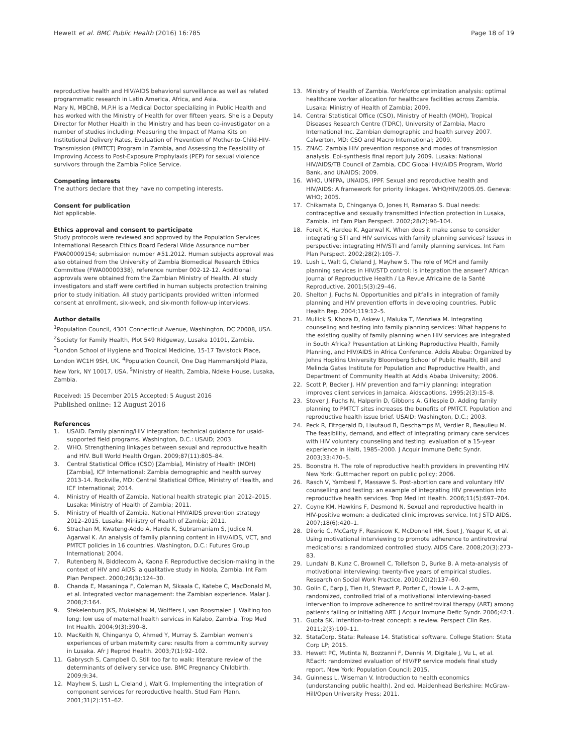Hewett et al. BMC Public Health (2016) 16:785 Page 18 of 19
reproductive health and HIV/AIDS behavioral surveillance as well as related programmatic research in Latin America, Africa, and Asia.
Mary N, MBChB, M.P.H is a Medical Doctor specializing in Public Health and has worked with the Ministry of Health for over fifteen years. She is a Deputy Director for Mother Health in the Ministry and has been co-investigator on a number of studies including: Measuring the Impact of Mama Kits on Institutional Delivery Rates, Evaluation of Prevention of Mother-to-Child-HIV-Transmission (PMTCT) Program In Zambia, and Assessing the Feasibility of Improving Access to Post-Exposure Prophylaxis (PEP) for sexual violence survivors through the Zambia Police Service.
Competing interests
The authors declare that they have no competing interests.
Consent for publication
Not applicable.
Ethics approval and consent to participate
Study protocols were reviewed and approved by the Population Services International Research Ethics Board Federal Wide Assurance number FWA00009154; submission number #51.2012. Human subjects approval was also obtained from the University of Zambia Biomedical Research Ethics Committee (FWA00000338), reference number 002-12-12. Additional approvals were obtained from the Zambian Ministry of Health. All study investigators and staff were certified in human subjects protection training prior to study initiation. All study participants provided written informed consent at enrollment, six-week, and six-month follow-up interviews.
Author details
<sup>1</sup> Population Council, 4301 Connecticut Avenue, Washington, DC 20008, USA. <sup>2</sup>Society for Family Health, Plot 549 Ridgeway, Lusaka 10101, Zambia. <sup>3</sup>London School of Hygiene and Tropical Medicine, 15-17 Tavistock Place, London WC1H 9SH, UK. <sup>4</sup>Population Council, One Dag Hammarskjold Plaza, New York, NY 10017, USA. <sup>5</sup>Ministry of Health, Zambia, Ndeke House, Lusaka, Zambia.
Received: 15 December 2015 Accepted: 5 August 2016
Published online: 12 August 2016
References
1. USAID. Family planning/HIV integration: technical guidance for usaid-supported field programs. Washington, D.C.: USAID; 2003.
2. WHO. Strengthening linkages between sexual and reproductive health and HIV. Bull World Health Organ. 2009;87(11):805–84.
3. Central Statistical Office (CSO) [Zambia], Ministry of Health (MOH) [Zambia], ICF International: Zambia demographic and health survey 2013-14. Rockville, MD: Central Statistical Office, Ministry of Health, and ICF International; 2014.
4. Ministry of Health of Zambia. National health strategic plan 2012–2015. Lusaka: Ministry of Health of Zambia; 2011.
5. Ministry of Health of Zambia. National HIV/AIDS prevention strategy 2012–2015. Lusaka: Ministry of Health of Zambia; 2011.
6. Strachan M, Kwateng-Addo A, Harde K, Subramaniam S, Judice N, Agarwal K. An analysis of family planning content in HIV/AIDS, VCT, and PMTCT policies in 16 countries. Washington, D.C.: Futures Group International; 2004.
7. Rutenberg N, Biddlecom A, Kaona F. Reproductive decision-making in the context of HIV and AIDS: a qualitative study in Ndola, Zambia. Int Fam Plan Perspect. 2000;26(3):124–30.
8. Chanda E, Masaninga F, Coleman M, Sikaala C, Katebe C, MacDonald M, et al. Integrated vector management: the Zambian experience. Malar J. 2008;7:164.
9. Stekelenburg JKS, Mukelabai M, Wolffers I, van Roosmalen J. Waiting too long: low use of maternal health services in Kalabo, Zambia. Trop Med Int Health. 2004;9(3):390–8.
10. MacKeith N, Chinganya O, Ahmed Y, Murray S. Zambian women's experiences of urban maternity care: results from a community survey in Lusaka. Afr J Reprod Health. 2003;7(1):92–102.
11. Gabrysch S, Campbell O. Still too far to walk: literature review of the determinants of delivery service use. BMC Pregnancy Childbirth. 2009;9:34.
12. Mayhew S, Lush L, Cleland J, Walt G. Implementing the integration of component services for reproductive health. Stud Fam Plann. 2001;31(2):151–62.
13. Ministry of Health of Zambia. Workforce optimization analysis: optimal healthcare worker allocation for healthcare facilities across Zambia. Lusaka: Ministry of Health of Zambia; 2009.
14. Central Statistical Office (CSO), Ministry of Health (MOH), Tropical Diseases Research Centre (TDRC), University of Zambia, Macro International Inc. Zambian demographic and health survey 2007. Calverton, MD: CSO and Macro International; 2009.
15. ZNAC. Zambia HIV prevention response and modes of transmission analysis. Epi-synthesis final report July 2009. Lusaka: National HIV/AIDS/TB Council of Zambia, CDC Global HIV/AIDS Program, World Bank, and UNAIDS; 2009.
16. WHO, UNFPA, UNAIDS, IPPF. Sexual and reproductive health and HIV/AIDS: A framework for priority linkages. WHO/HIV/2005.05. Geneva: WHO; 2005.
17. Chikamata D, Chinganya O, Jones H, Ramarao S. Dual needs: contraceptive and sexually transmitted infection protection in Lusaka, Zambia. Int Fam Plan Perspect. 2002;28(2):96–104.
18. Foreit K, Hardee K, Agarwal K. When does it make sense to consider integrating STI and HIV services with family planning services? Issues in perspective: integrating HIV/STI and family planning services. Int Fam Plan Perspect. 2002;28(2):105–7.
19. Lush L, Walt G, Cleland J, Mayhew S. The role of MCH and family planning services in HIV/STD control: Is integration the answer? African Journal of Reproductive Health / La Revue Africaine de la Santé Reproductive. 2001;5(3):29–46.
20. Shelton J, Fuchs N. Opportunities and pitfalls in integration of family planning and HIV prevention efforts in developing countries. Public Health Rep. 2004;119:12–5.
21. Mullick S, Khoza D, Askew I, Maluka T, Menziwa M. Integrating counseling and testing into family planning services: What happens to the existing quality of family planning when HIV services are integrated in South Africa? Presentation at Linking Reproductive Health, Family Planning, and HIV/AIDS in Africa Conference. Addis Ababa: Organized by Johns Hopkins University Bloomberg School of Public Health, Bill and Melinda Gates Institute for Population and Reproductive Health, and Department of Community Health at Addis Ababa University; 2006.
22. Scott P, Becker J. HIV prevention and family planning: integration improves client services in Jamaica. Aidscaptions. 1995;2(3):15–8.
23. Stover J, Fuchs N, Halperin D, Gibbons A, Gillespie D. Adding family planning to PMTCT sites increases the benefits of PMTCT. Population and reproductive health issue brief. USAID: Washington, D.C.; 2003.
24. Peck R, Fitzgerald D, Liautaud B, Deschamps M, Verdier R, Beaulieu M. The feasibility, demand, and effect of integrating primary care services with HIV voluntary counseling and testing: evaluation of a 15-year experience in Haiti, 1985–2000. J Acquir Immune Defic Syndr. 2003;33:470–5.
25. Boonstra H. The role of reproductive health providers in preventing HIV. New York: Guttmacher report on public policy; 2006.
26. Rasch V, Yambesi F, Massawe S. Post-abortion care and voluntary HIV counselling and testing: an example of integrating HIV prevention into reproductive health services. Trop Med Int Health. 2006;11(5):697–704.
27. Coyne KM, Hawkins F, Desmond N. Sexual and reproductive health in HIV-positive women: a dedicated clinic improves service. Int J STD AIDS. 2007;18(6):420–1.
28. DiIorio C, McCarty F, Resnicow K, McDonnell HM, Soet J, Yeager K, et al. Using motivational interviewing to promote adherence to antiretroviral medications: a randomized controlled study. AIDS Care. 2008;20(3):273–83.
29. Lundahl B, Kunz C, Brownell C, Tollefson D, Burke B. A meta-analysis of motivational interviewing: twenty-five years of empirical studies. Research on Social Work Practice. 2010;20(2):137–60.
30. Golin C, Earp J, Tien H, Stewart P, Porter C, Howie L. A 2-arm, randomized, controlled trial of a motivational interviewing-based intervention to improve adherence to antiretroviral therapy (ART) among patients failing or initiating ART. J Acquir Immune Defic Syndr. 2006;42:1.
31. Gupta SK. Intention-to-treat concept: a review. Perspect Clin Res. 2011;2(3):109–11.
32. StataCorp. Stata: Release 14. Statistical software. College Station: Stata Corp LP; 2015.
33. Hewett PC, Mutinta N, Bozzanni F, Dennis M, Digitale J, Vu L, et al. REacH: randomized evaluation of HIV/FP service models final study report. New York: Population Council; 2015.
34. Guinness L, Wiseman V. Introduction to health economics (understanding public health). 2nd ed. Maidenhead Berkshire: McGraw-Hill/Open University Press; 2011.